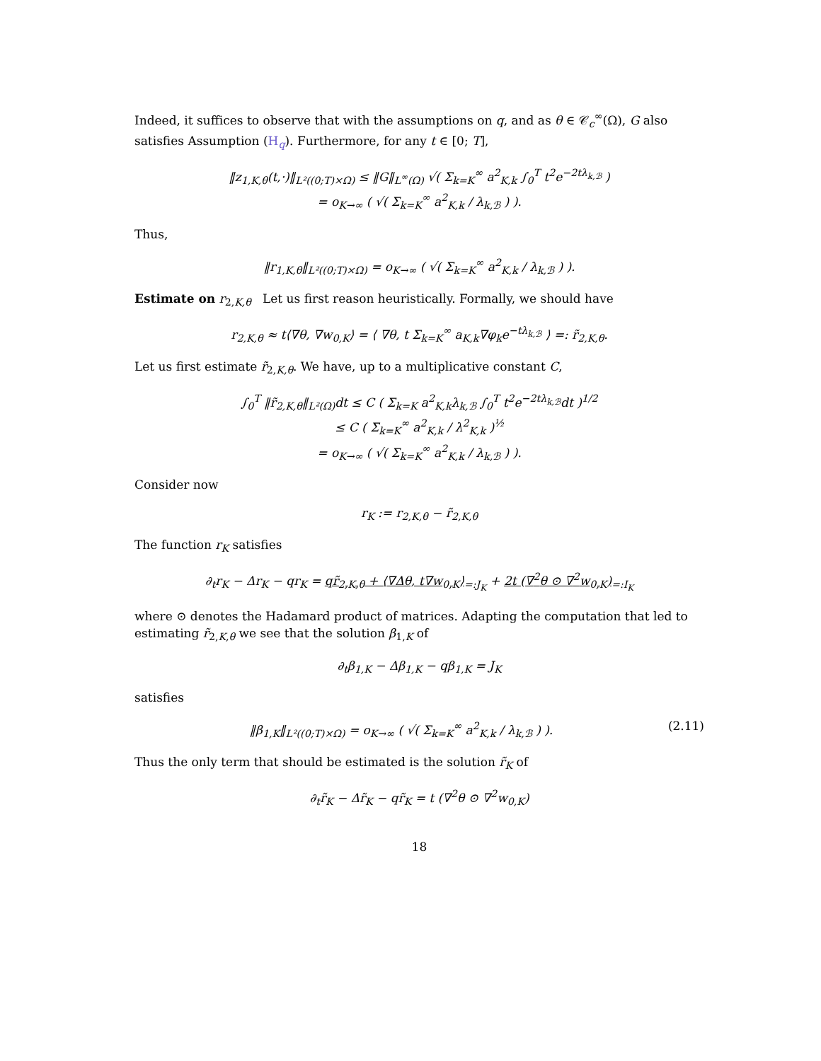Indeed, it suffices to observe that with the assumptions on q, and as θ ∈ 𝒞<sub>c</sub><sup>∞</sup>(Ω), G also satisfies Assumption (H<sub>q</sub>). Furthermore, for any t ∈ [0; T],
‖z<sub>1,K,θ</sub>(t,·)‖<sub>L²((0;T)×Ω)</sub> ≤ ‖G‖<sub>L<sup>∞</sup>(Ω)</sub> √( Σ<sub>k=K</sub><sup>∞</sup> a<sup>2</sup><sub>K,k</sub> ∫<sub>0</sub><sup>T</sup> t<sup>2</sup>e<sup>−2tλ<sub>k,ℬ</sub></sup> )
= o<sub>K→∞</sub> ( √( Σ<sub>k=K</sub><sup>∞</sup> a<sup>2</sup><sub>K,k</sub> / λ<sub>k,ℬ</sub> ) ).
Thus,
‖r<sub>1,K,θ</sub>‖<sub>L²((0;T)×Ω)</sub> = o<sub>K→∞</sub> ( √( Σ<sub>k=K</sub><sup>∞</sup> a<sup>2</sup><sub>K,k</sub> / λ<sub>k,ℬ</sub> ) ).
Estimate on r<sub>2,K,θ</sub> Let us first reason heuristically. Formally, we should have
r<sub>2,K,θ</sub> ≈ t⟨∇θ, ∇w<sub>0,K</sub>⟩ = ⟨ ∇θ, t Σ<sub>k=K</sub><sup>∞</sup> a<sub>K,k</sub>∇φ<sub>k</sub>e<sup>−tλ<sub>k,ℬ</sub></sup> ⟩ =: r̃<sub>2,K,θ</sub>.
Let us first estimate r̃<sub>2,K,θ</sub>. We have, up to a multiplicative constant C,
∫<sub>0</sub><sup>T</sup> ‖r̃<sub>2,K,θ</sub>‖<sub>L²(Ω)</sub>dt ≤ C ( Σ<sub>k=K</sub> a<sup>2</sup><sub>K,k</sub>λ<sub>k,ℬ</sub> ∫<sub>0</sub><sup>T</sup> t<sup>2</sup>e<sup>−2tλ<sub>k,ℬ</sub></sup>dt )<sup>1/2</sup>
≤ C ( Σ<sub>k=K</sub><sup>∞</sup> a<sup>2</sup><sub>K,k</sub> / λ<sup>2</sup><sub>K,k</sub> )<sup>½</sup>
= o<sub>K→∞</sub> ( √( Σ<sub>k=K</sub><sup>∞</sup> a<sup>2</sup><sub>K,k</sub> / λ<sub>k,ℬ</sub> ) ).
Consider now
r<sub>K</sub> := r<sub>2,K,θ</sub> − r̃<sub>2,K,θ</sub>
The function r<sub>K</sub> satisfies
∂<sub>t</sub>r<sub>K</sub> − Δr<sub>K</sub> − qr<sub>K</sub> = qr̃<sub>2,K,θ</sub> + ⟨∇Δθ, t∇w<sub>0,K</sub>⟩<sub>=:J<sub>K</sub></sub> + 2t (∇<sup>2</sup>θ ⊙ ∇<sup>2</sup>w<sub>0,K</sub>)<sub>=:I<sub>K</sub></sub>
where ⊙ denotes the Hadamard product of matrices. Adapting the computation that led to estimating r̃<sub>2,K,θ</sub> we see that the solution β<sub>1,K</sub> of
∂<sub>t</sub>β<sub>1,K</sub> − Δβ<sub>1,K</sub> − qβ<sub>1,K</sub> = J<sub>K</sub>
satisfies
(2.11) ‖β<sub>1,K</sub>‖<sub>L²((0;T)×Ω)</sub> = o<sub>K→∞</sub> ( √( Σ<sub>k=K</sub><sup>∞</sup> a<sup>2</sup><sub>K,k</sub> / λ<sub>k,ℬ</sub> ) ).
Thus the only term that should be estimated is the solution r̃<sub>K</sub> of
∂<sub>t</sub>r̃<sub>K</sub> − Δr̃<sub>K</sub> − qr̃<sub>K</sub> = t (∇<sup>2</sup>θ ⊙ ∇<sup>2</sup>w<sub>0,K</sub>)
18